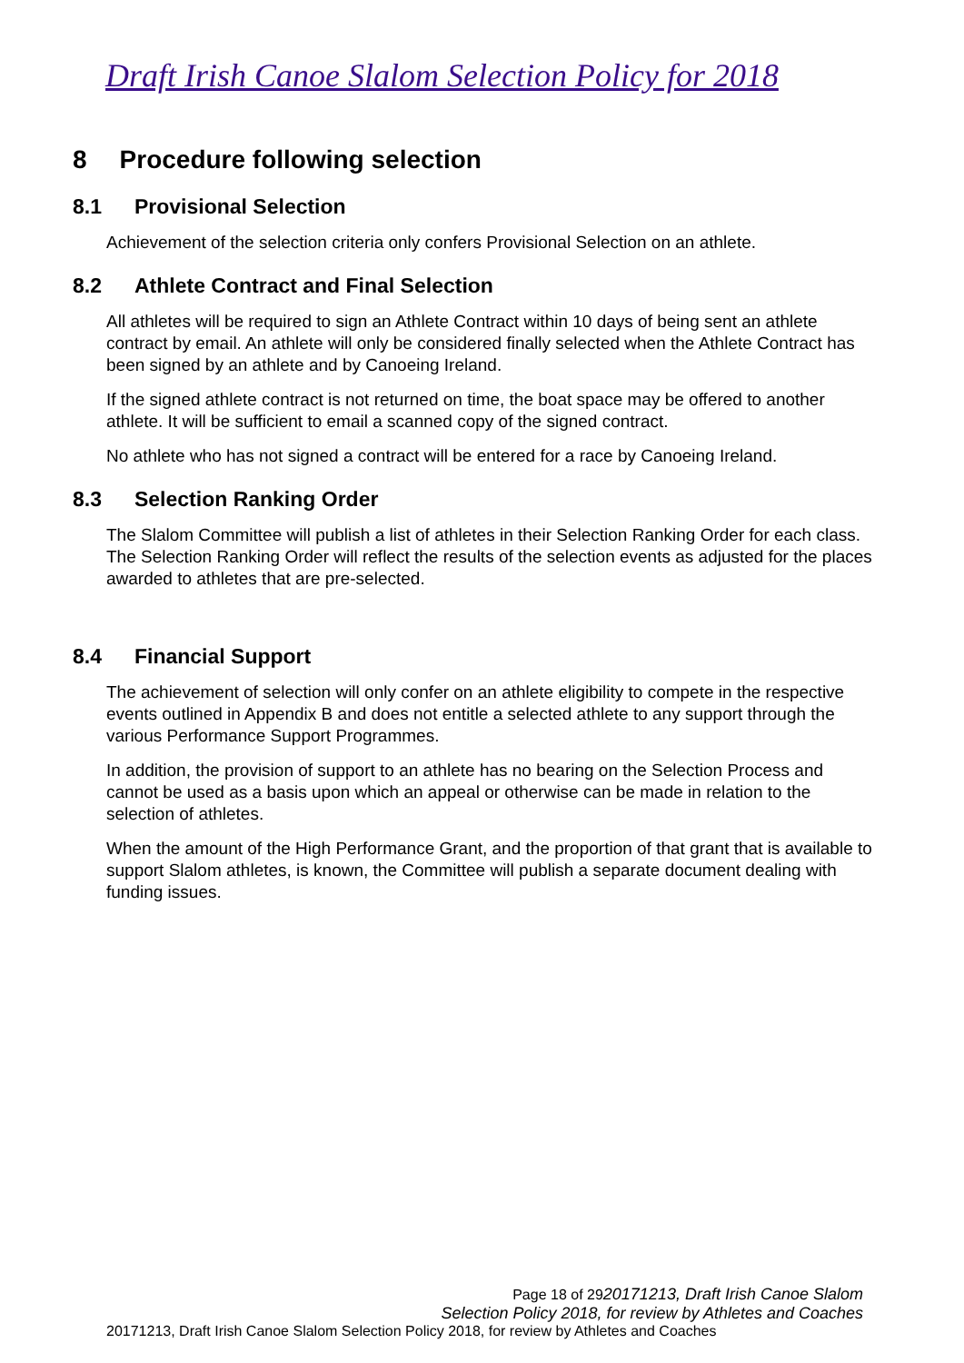Draft Irish Canoe Slalom Selection Policy for 2018
8 Procedure following selection
8.1 Provisional Selection
Achievement of the selection criteria only confers Provisional Selection on an athlete.
8.2 Athlete Contract and Final Selection
All athletes will be required to sign an Athlete Contract within 10 days of being sent an athlete contract by email. An athlete will only be considered finally selected when the Athlete Contract has been signed by an athlete and by Canoeing Ireland.
If the signed athlete contract is not returned on time, the boat space may be offered to another athlete. It will be sufficient to email a scanned copy of the signed contract.
No athlete who has not signed a contract will be entered for a race by Canoeing Ireland.
8.3 Selection Ranking Order
The Slalom Committee will publish a list of athletes in their Selection Ranking Order for each class. The Selection Ranking Order will reflect the results of the selection events as adjusted for the places awarded to athletes that are pre-selected.
8.4 Financial Support
The achievement of selection will only confer on an athlete eligibility to compete in the respective events outlined in Appendix B and does not entitle a selected athlete to any support through the various Performance Support Programmes.
In addition, the provision of support to an athlete has no bearing on the Selection Process and cannot be used as a basis upon which an appeal or otherwise can be made in relation to the selection of athletes.
When the amount of the High Performance Grant, and the proportion of that grant that is available to support Slalom athletes, is known, the Committee will publish a separate document dealing with funding issues.
Page 18 of 2920171213, Draft Irish Canoe Slalom
Selection Policy 2018, for review by Athletes and Coaches
20171213, Draft Irish Canoe Slalom Selection Policy 2018, for review by Athletes and Coaches